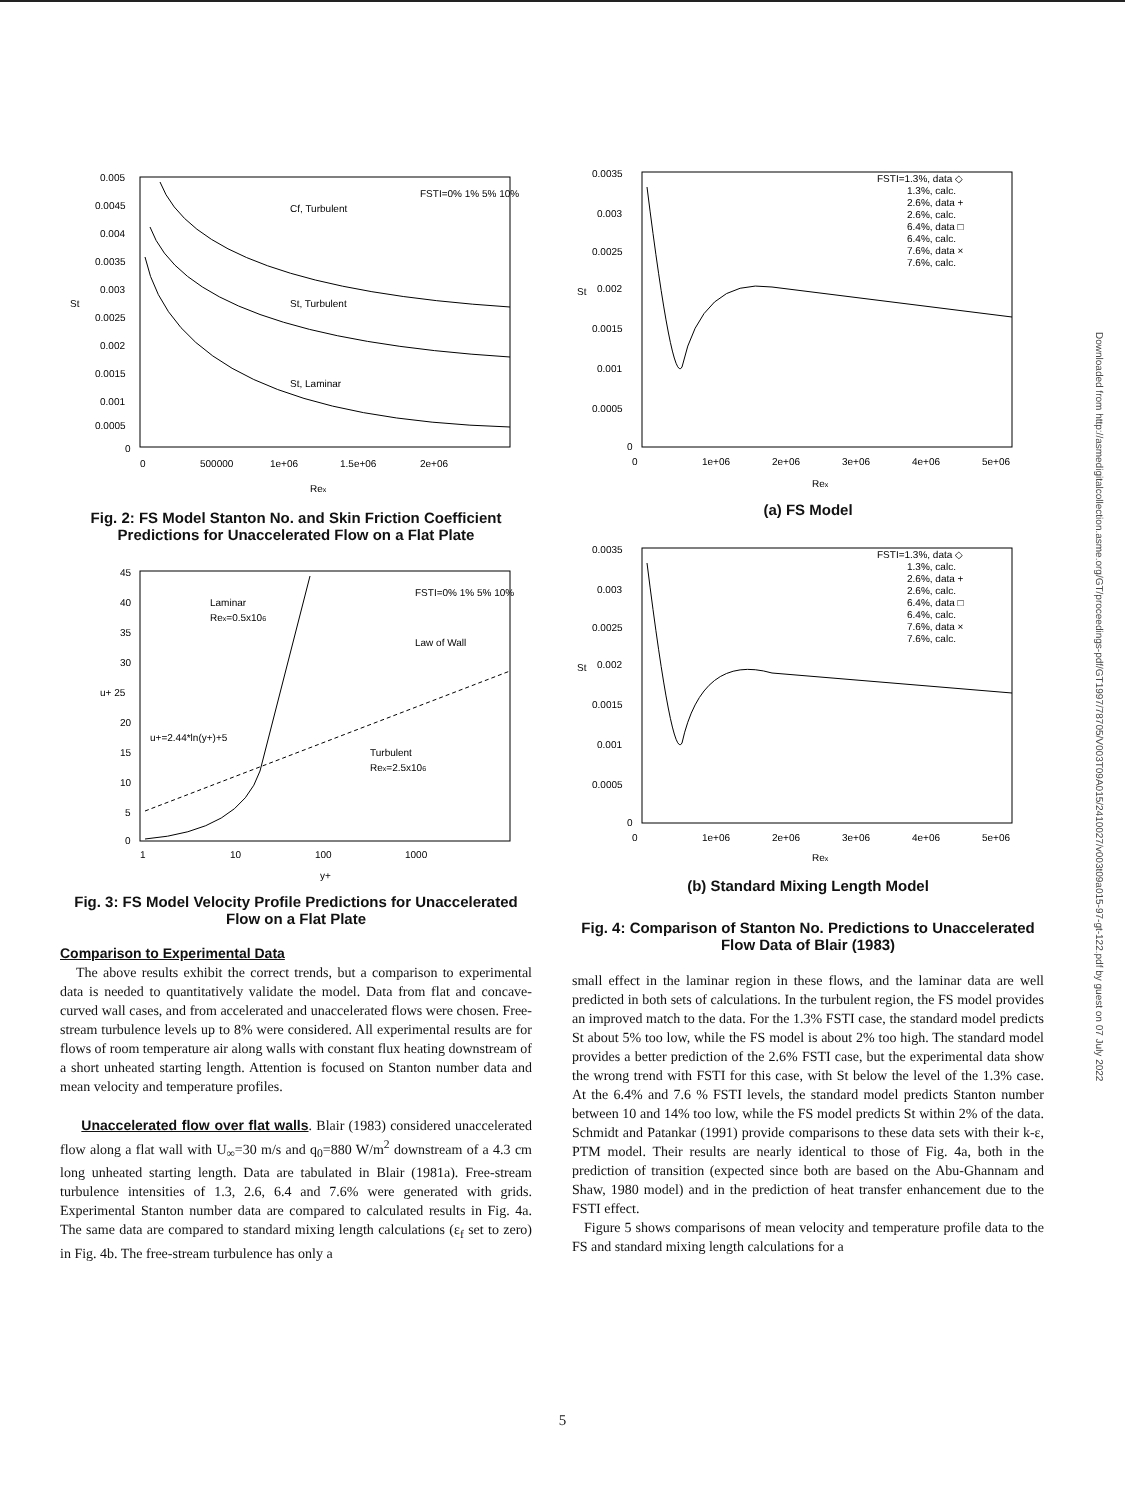0.005
0.0045
0.004
0.0035
0.003
St
0.0025
0.002
0.0015
0.001
0.0005
0
Cf, Turbulent
St, Turbulent
St, Laminar
FSTI=0% 1% 5% 10%
0
500000
1e+06
1.5e+06
2e+06
Rex
Fig. 2: FS Model Stanton No. and Skin Friction Coefficient Predictions for Unaccelerated Flow on a Flat Plate
45
40
35
30
u+ 25
20
15
10
5
0
Laminar
Rex=0.5x106
FSTI=0% 1% 5% 10%
Law of Wall
u+=2.44*ln(y+)+5
Turbulent
Rex=2.5x106
1
10
100
1000
y+
Fig. 3: FS Model Velocity Profile Predictions for Unaccelerated Flow on a Flat Plate
Comparison to Experimental Data
The above results exhibit the correct trends, but a comparison to experimental data is needed to quantitatively validate the model. Data from flat and concave-curved wall cases, and from accelerated and unaccelerated flows were chosen. Free-stream turbulence levels up to 8% were considered. All experimental results are for flows of room temperature air along walls with constant flux heating downstream of a short unheated starting length. Attention is focused on Stanton number data and mean velocity and temperature profiles.
Unaccelerated flow over flat walls. Blair (1983) considered unaccelerated flow along a flat wall with U<sub>∞</sub>=30 m/s and q<sub>0</sub>=880 W/m<sup>2</sup> downstream of a 4.3 cm long unheated starting length. Data are tabulated in Blair (1981a). Free-stream turbulence intensities of 1.3, 2.6, 6.4 and 7.6% were generated with grids. Experimental Stanton number data are compared to calculated results in Fig. 4a. The same data are compared to standard mixing length calculations (ε<sub>f</sub> set to zero) in Fig. 4b. The free-stream turbulence has only a
0.0035
0.003
0.0025
St
0.002
0.0015
0.001
0.0005
0
FSTI=1.3%, data ◇
1.3%, calc.
2.6%, data +
2.6%, calc.
6.4%, data □
6.4%, calc.
7.6%, data ×
7.6%, calc.
0
1e+06
2e+06
3e+06
4e+06
5e+06
Rex
(a) FS Model
0.0035
0.003
0.0025
St
0.002
0.0015
0.001
0.0005
0
FSTI=1.3%, data ◇
1.3%, calc.
2.6%, data +
2.6%, calc.
6.4%, data □
6.4%, calc.
7.6%, data ×
7.6%, calc.
0
1e+06
2e+06
3e+06
4e+06
5e+06
Rex
(b) Standard Mixing Length Model
Fig. 4: Comparison of Stanton No. Predictions to Unaccelerated Flow Data of Blair (1983)
small effect in the laminar region in these flows, and the laminar data are well predicted in both sets of calculations. In the turbulent region, the FS model provides an improved match to the data. For the 1.3% FSTI case, the standard model predicts St about 5% too low, while the FS model is about 2% too high. The standard model provides a better prediction of the 2.6% FSTI case, but the experimental data show the wrong trend with FSTI for this case, with St below the level of the 1.3% case. At the 6.4% and 7.6 % FSTI levels, the standard model predicts Stanton number between 10 and 14% too low, while the FS model predicts St within 2% of the data. Schmidt and Patankar (1991) provide comparisons to these data sets with their k-ε, PTM model. Their results are nearly identical to those of Fig. 4a, both in the prediction of transition (expected since both are based on the Abu-Ghannam and Shaw, 1980 model) and in the prediction of heat transfer enhancement due to the FSTI effect.
Figure 5 shows comparisons of mean velocity and temperature profile data to the FS and standard mixing length calculations for a
Downloaded from http://asmedigitalcollection.asme.org/GT/proceedings-pdf/GT1997/78705/V003T09A015/2410027/v003t09a015-97-gt-122.pdf by guest on 07 July 2022
5